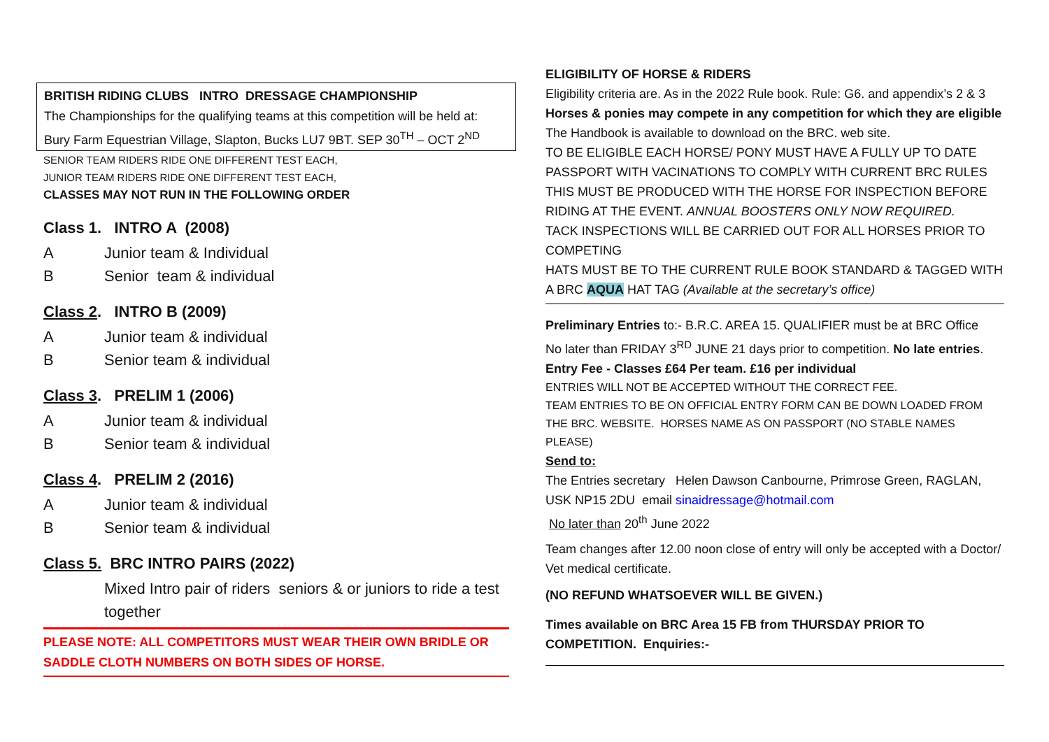BRITISH RIDING CLUBS INTRO DRESSAGE CHAMPIONSHIP
The Championships for the qualifying teams at this competition will be held at:
Bury Farm Equestrian Village, Slapton, Bucks LU7 9BT. SEP 30<sup>TH</sup> – OCT 2<sup>ND</sup>
SENIOR TEAM RIDERS RIDE ONE DIFFERENT TEST EACH,
JUNIOR TEAM RIDERS RIDE ONE DIFFERENT TEST EACH,
CLASSES MAY NOT RUN IN THE FOLLOWING ORDER
Class 1. INTRO A (2008)
A Junior team & Individual
B Senior team & individual
Class 2. INTRO B (2009)
A Junior team & individual
B Senior team & individual
Class 3. PRELIM 1 (2006)
A Junior team & individual
B Senior team & individual
Class 4. PRELIM 2 (2016)
A Junior team & individual
B Senior team & individual
Class 5. BRC INTRO PAIRS (2022)
Mixed Intro pair of riders seniors & or juniors to ride a test together
PLEASE NOTE: ALL COMPETITORS MUST WEAR THEIR OWN BRIDLE OR SADDLE CLOTH NUMBERS ON BOTH SIDES OF HORSE.
ELIGIBILITY OF HORSE & RIDERS
Eligibility criteria are. As in the 2022 Rule book. Rule: G6. and appendix’s 2 & 3
Horses & ponies may compete in any competition for which they are eligible
The Handbook is available to download on the BRC. web site.
TO BE ELIGIBLE EACH HORSE/ PONY MUST HAVE A FULLY UP TO DATE PASSPORT WITH VACINATIONS TO COMPLY WITH CURRENT BRC RULES THIS MUST BE PRODUCED WITH THE HORSE FOR INSPECTION BEFORE RIDING AT THE EVENT. ANNUAL BOOSTERS ONLY NOW REQUIRED.
TACK INSPECTIONS WILL BE CARRIED OUT FOR ALL HORSES PRIOR TO COMPETING
HATS MUST BE TO THE CURRENT RULE BOOK STANDARD & TAGGED WITH A BRC AQUA HAT TAG (Available at the secretary’s office)
Preliminary Entries to:- B.R.C. AREA 15. QUALIFIER must be at BRC Office
No later than FRIDAY 3<sup>RD</sup> JUNE 21 days prior to competition. No late entries.
Entry Fee - Classes £64 Per team. £16 per individual
ENTRIES WILL NOT BE ACCEPTED WITHOUT THE CORRECT FEE.
TEAM ENTRIES TO BE ON OFFICIAL ENTRY FORM CAN BE DOWN LOADED FROM THE BRC. WEBSITE. HORSES NAME AS ON PASSPORT (NO STABLE NAMES PLEASE)
Send to:
The Entries secretary Helen Dawson Canbourne, Primrose Green, RAGLAN, USK NP15 2DU email sinaidressage@hotmail.com
No later than 20<sup>th</sup> June 2022
Team changes after 12.00 noon close of entry will only be accepted with a Doctor/ Vet medical certificate.
(NO REFUND WHATSOEVER WILL BE GIVEN.)
Times available on BRC Area 15 FB from THURSDAY PRIOR TO COMPETITION. Enquiries:-